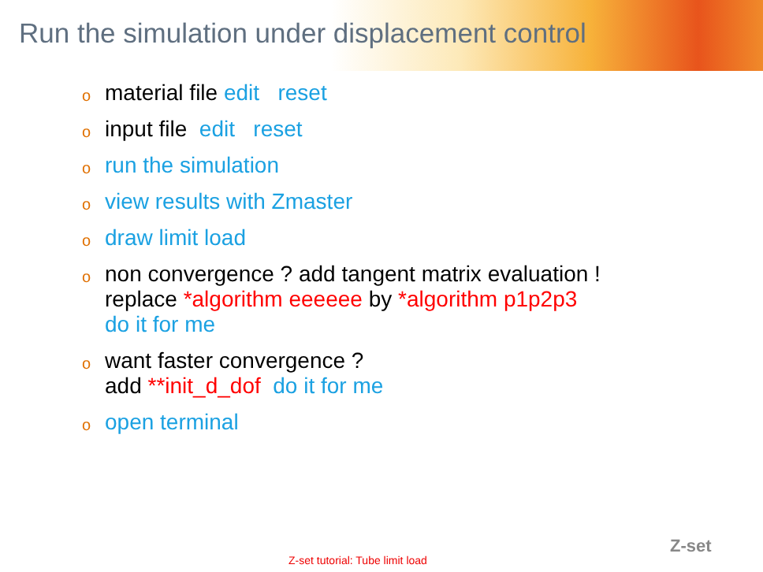Run the simulation under displacement control
omaterial file edit reset
oinput file edit reset
orun the simulation
oview results with Zmaster
odraw limit load
onon convergence ? add tangent matrix evaluation !
replace *algorithm eeeeee by *algorithm p1p2p3
do it for me
owant faster convergence ?
add **init_d_dof do it for me
oopen terminal
Z-set tutorial: Tube limit load
Z-set